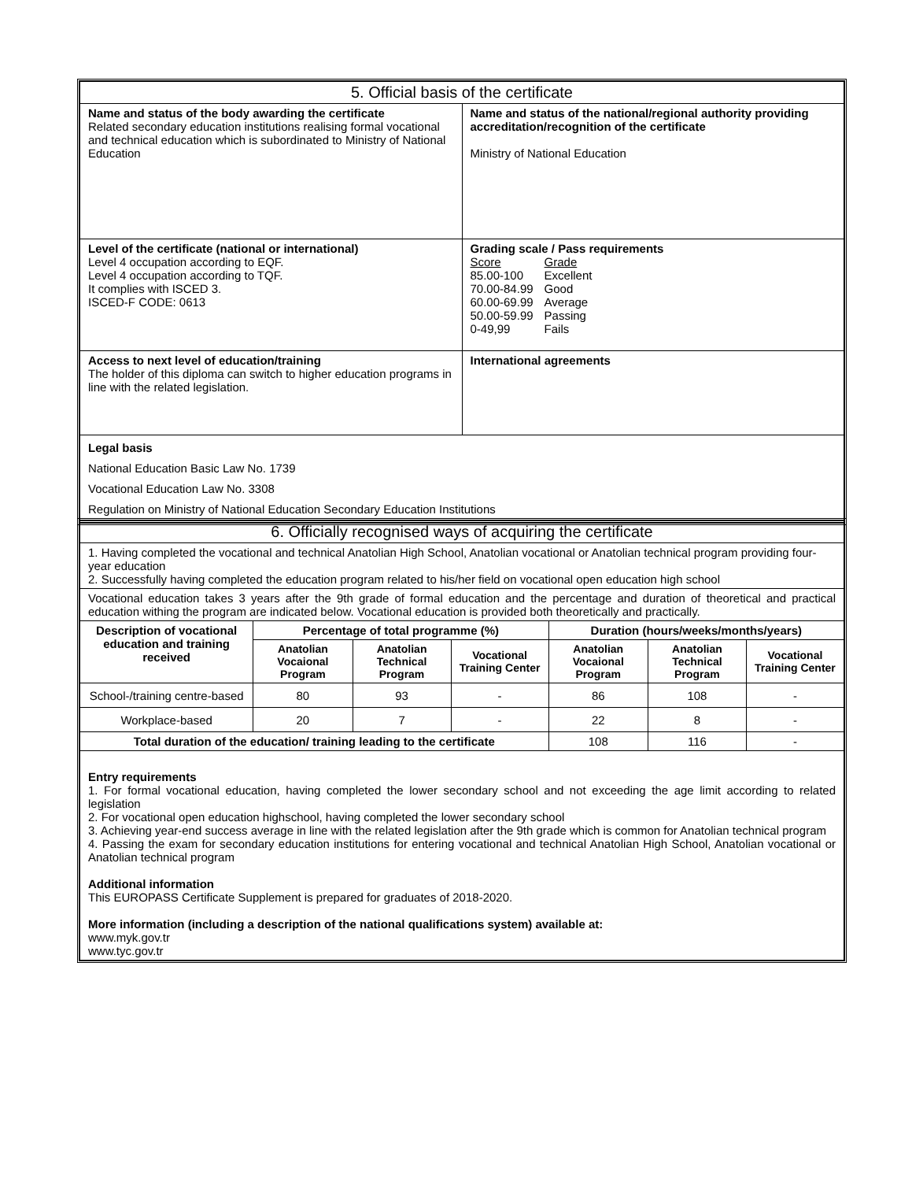| 5. Official basis of the certificate | |
| --- | --- |
| Name and status of the body awarding the certificate Related secondary education institutions realising formal vocational and technical education which is subordinated to Ministry of National Education | Name and status of the national/regional authority providing accreditation/recognition of the certificate Ministry of National Education |
| Level of the certificate (national or international) Level 4 occupation according to EQF. Level 4 occupation according to TQF. It complies with ISCED 3. ISCED-F CODE: 0613 | Grading scale / Pass requirements / Score 85.00-100 70.00-84.99 60.00-69.99 50.00-59.99 0-49,99 / Grade Excellent Good Average Passing Fails / |
| Access to next level of education/training The holder of this diploma can switch to higher education programs in line with the related legislation. | International agreements |
| Legal basis National Education Basic Law No. 1739 Vocational Education Law No. 3308 Regulation on Ministry of National Education Secondary Education Institutions | |
| 6. Officially recognised ways of acquiring the certificate | | | | | | |
| --- | --- | --- | --- | --- | --- | --- |
| 1. Having completed the vocational and technical Anatolian High School, Anatolian vocational or Anatolian technical program providing four-year education 2. Successfully having completed the education program related to his/her field on vocational open education high school | | | | | | |
| Vocational education takes 3 years after the 9th grade of formal education and the percentage and duration of theoretical and practical education withing the program are indicated below. Vocational education is provided both theoretically and practically. | | | | | | |
| Description of vocational education and training received | Percentage of total programme (%) | | | Duration (hours/weeks/months/years) | | |
| | Anatolian Vocaional Program | Anatolian Technical Program | Vocational Training Center | Anatolian Vocaional Program | Anatolian Technical Program | Vocational Training Center |
| School-/training centre-based | 80 | 93 | - | 86 | 108 | - |
| Workplace-based | 20 | 7 | - | 22 | 8 | - |
| Total duration of the education/ training leading to the certificate | | | | 108 | 116 | - |
| Entry requirements 1. For formal vocational education, having completed the lower secondary school and not exceeding the age limit according to related legislation 2. For vocational open education highschool, having completed the lower secondary school 3. Achieving year-end success average in line with the related legislation after the 9th grade which is common for Anatolian technical program 4. Passing the exam for secondary education institutions for entering vocational and technical Anatolian High School, Anatolian vocational or Anatolian technical program Additional information This EUROPASS Certificate Supplement is prepared for graduates of 2018-2020. More information (including a description of the national qualifications system) available at: www.myk.gov.tr www.tyc.gov.tr | | | | | | |